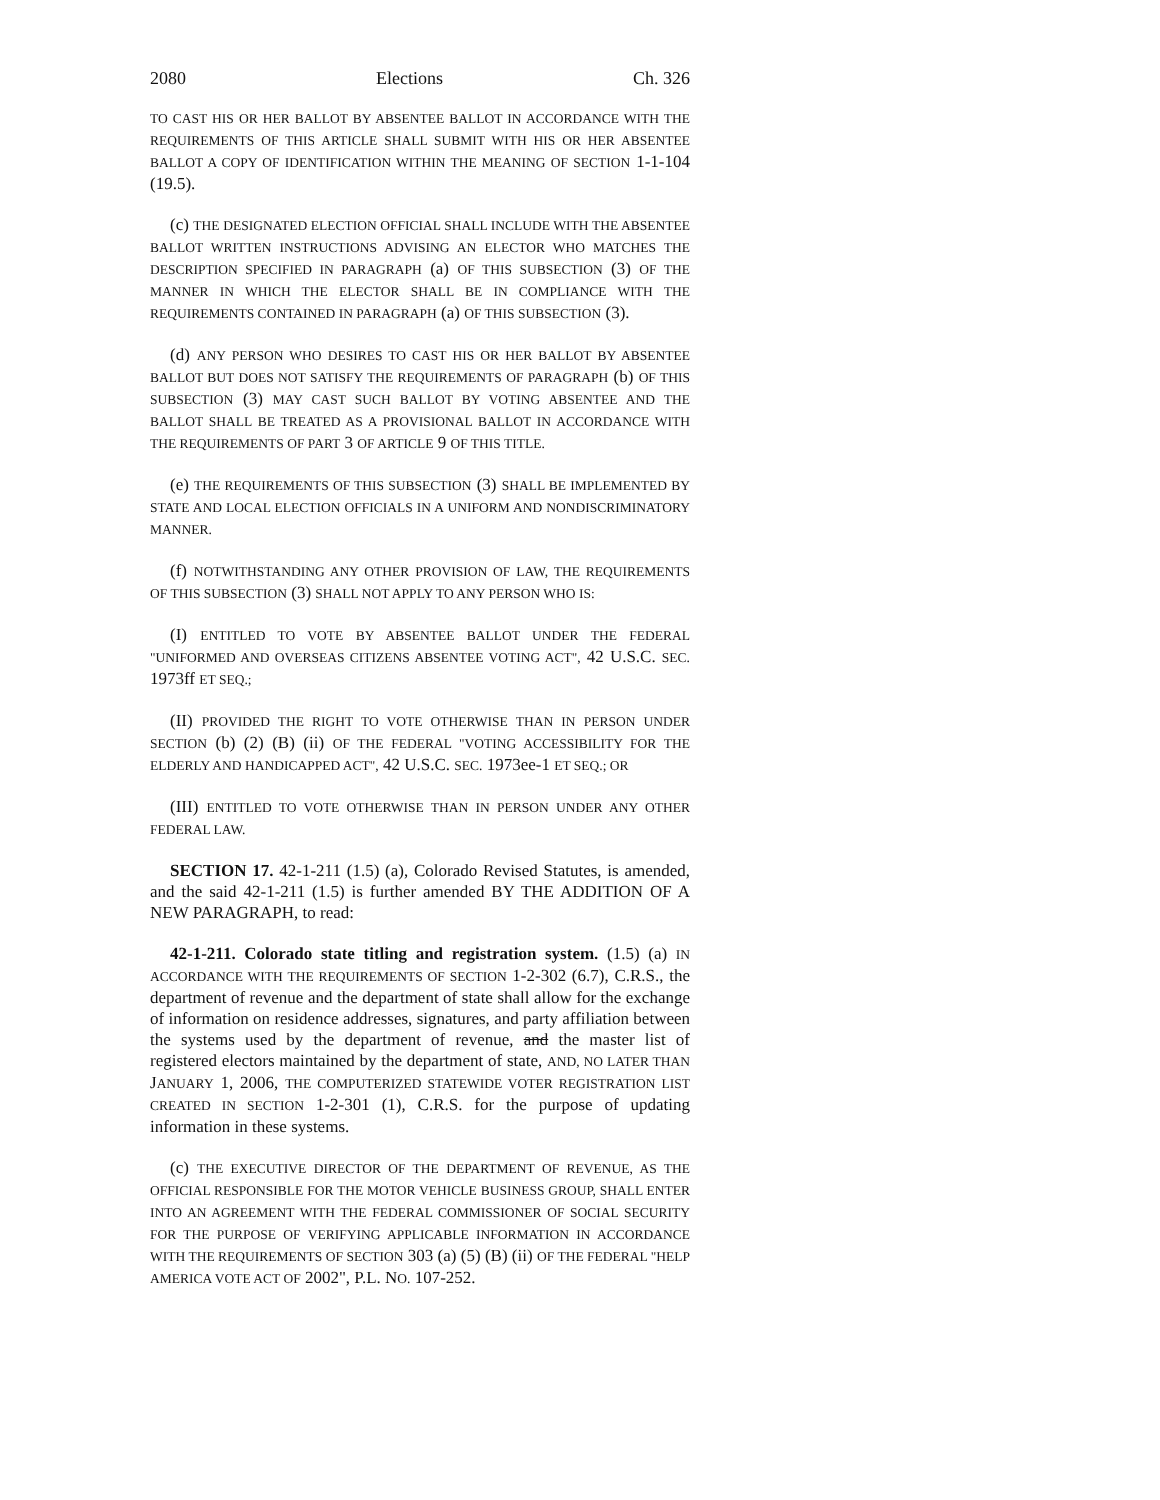2080 Elections Ch. 326
TO CAST HIS OR HER BALLOT BY ABSENTEE BALLOT IN ACCORDANCE WITH THE REQUIREMENTS OF THIS ARTICLE SHALL SUBMIT WITH HIS OR HER ABSENTEE BALLOT A COPY OF IDENTIFICATION WITHIN THE MEANING OF SECTION 1-1-104 (19.5).
(c) THE DESIGNATED ELECTION OFFICIAL SHALL INCLUDE WITH THE ABSENTEE BALLOT WRITTEN INSTRUCTIONS ADVISING AN ELECTOR WHO MATCHES THE DESCRIPTION SPECIFIED IN PARAGRAPH (a) OF THIS SUBSECTION (3) OF THE MANNER IN WHICH THE ELECTOR SHALL BE IN COMPLIANCE WITH THE REQUIREMENTS CONTAINED IN PARAGRAPH (a) OF THIS SUBSECTION (3).
(d) ANY PERSON WHO DESIRES TO CAST HIS OR HER BALLOT BY ABSENTEE BALLOT BUT DOES NOT SATISFY THE REQUIREMENTS OF PARAGRAPH (b) OF THIS SUBSECTION (3) MAY CAST SUCH BALLOT BY VOTING ABSENTEE AND THE BALLOT SHALL BE TREATED AS A PROVISIONAL BALLOT IN ACCORDANCE WITH THE REQUIREMENTS OF PART 3 OF ARTICLE 9 OF THIS TITLE.
(e) THE REQUIREMENTS OF THIS SUBSECTION (3) SHALL BE IMPLEMENTED BY STATE AND LOCAL ELECTION OFFICIALS IN A UNIFORM AND NONDISCRIMINATORY MANNER.
(f) NOTWITHSTANDING ANY OTHER PROVISION OF LAW, THE REQUIREMENTS OF THIS SUBSECTION (3) SHALL NOT APPLY TO ANY PERSON WHO IS:
(I) ENTITLED TO VOTE BY ABSENTEE BALLOT UNDER THE FEDERAL "UNIFORMED AND OVERSEAS CITIZENS ABSENTEE VOTING ACT", 42 U.S.C. SEC. 1973ff ET SEQ.;
(II) PROVIDED THE RIGHT TO VOTE OTHERWISE THAN IN PERSON UNDER SECTION (b) (2) (B) (ii) OF THE FEDERAL "VOTING ACCESSIBILITY FOR THE ELDERLY AND HANDICAPPED ACT", 42 U.S.C. SEC. 1973ee-1 ET SEQ.; OR
(III) ENTITLED TO VOTE OTHERWISE THAN IN PERSON UNDER ANY OTHER FEDERAL LAW.
SECTION 17. 42-1-211 (1.5) (a), Colorado Revised Statutes, is amended, and the said 42-1-211 (1.5) is further amended BY THE ADDITION OF A NEW PARAGRAPH, to read:
42-1-211. Colorado state titling and registration system. (1.5) (a) IN ACCORDANCE WITH THE REQUIREMENTS OF SECTION 1-2-302 (6.7), C.R.S., the department of revenue and the department of state shall allow for the exchange of information on residence addresses, signatures, and party affiliation between the systems used by the department of revenue, and the master list of registered electors maintained by the department of state, AND, NO LATER THAN JANUARY 1, 2006, THE COMPUTERIZED STATEWIDE VOTER REGISTRATION LIST CREATED IN SECTION 1-2-301 (1), C.R.S. for the purpose of updating information in these systems.
(c) THE EXECUTIVE DIRECTOR OF THE DEPARTMENT OF REVENUE, AS THE OFFICIAL RESPONSIBLE FOR THE MOTOR VEHICLE BUSINESS GROUP, SHALL ENTER INTO AN AGREEMENT WITH THE FEDERAL COMMISSIONER OF SOCIAL SECURITY FOR THE PURPOSE OF VERIFYING APPLICABLE INFORMATION IN ACCORDANCE WITH THE REQUIREMENTS OF SECTION 303 (a) (5) (B) (ii) OF THE FEDERAL "HELP AMERICA VOTE ACT OF 2002", P.L. NO. 107-252.